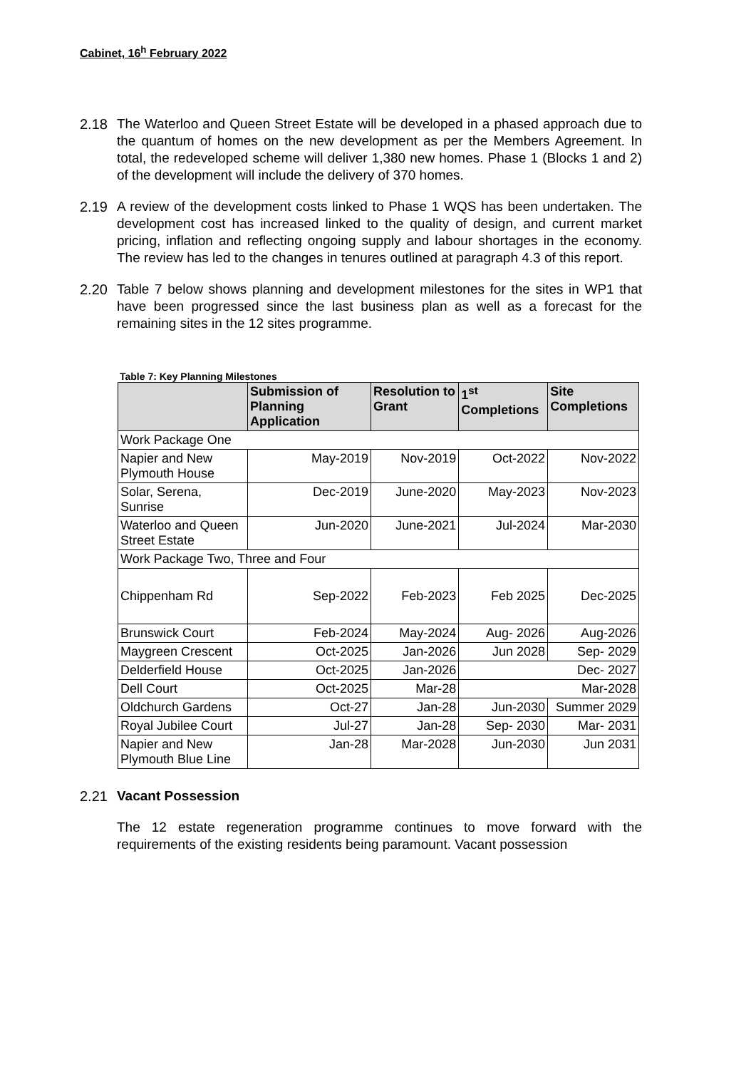Cabinet, 16<sup>h</sup> February 2022
2.18 The Waterloo and Queen Street Estate will be developed in a phased approach due to the quantum of homes on the new development as per the Members Agreement. In total, the redeveloped scheme will deliver 1,380 new homes. Phase 1 (Blocks 1 and 2) of the development will include the delivery of 370 homes.
2.19 A review of the development costs linked to Phase 1 WQS has been undertaken. The development cost has increased linked to the quality of design, and current market pricing, inflation and reflecting ongoing supply and labour shortages in the economy. The review has led to the changes in tenures outlined at paragraph 4.3 of this report.
2.20 Table 7 below shows planning and development milestones for the sites in WP1 that have been progressed since the last business plan as well as a forecast for the remaining sites in the 12 sites programme.
Table 7: Key Planning Milestones
| | Submission of Planning Application | Resolution to Grant | 1<sup>st</sup> Completions | Site Completions |
| --- | --- | --- | --- | --- |
| Work Package One | | | | |
| Napier and New Plymouth House | May-2019 | Nov-2019 | Oct-2022 | Nov-2022 |
| Solar, Serena, Sunrise | Dec-2019 | June-2020 | May-2023 | Nov-2023 |
| Waterloo and Queen Street Estate | Jun-2020 | June-2021 | Jul-2024 | Mar-2030 |
| Work Package Two, Three and Four | | | | |
| Chippenham Rd | Sep-2022 | Feb-2023 | Feb 2025 | Dec-2025 |
| Brunswick Court | Feb-2024 | May-2024 | Aug- 2026 | Aug-2026 |
| Maygreen Crescent | Oct-2025 | Jan-2026 | Jun 2028 | Sep- 2029 |
| Delderfield House | Oct-2025 | Jan-2026 | Dec- 2027 | |
| Dell Court | Oct-2025 | Mar-28 | Mar-2028 | |
| Oldchurch Gardens | Oct-27 | Jan-28 | Jun-2030 | Summer 2029 |
| Royal Jubilee Court | Jul-27 | Jan-28 | Sep- 2030 | Mar- 2031 |
| Napier and New Plymouth Blue Line | Jan-28 | Mar-2028 | Jun-2030 | Jun 2031 |
2.21 Vacant Possession
The 12 estate regeneration programme continues to move forward with the requirements of the existing residents being paramount. Vacant possession